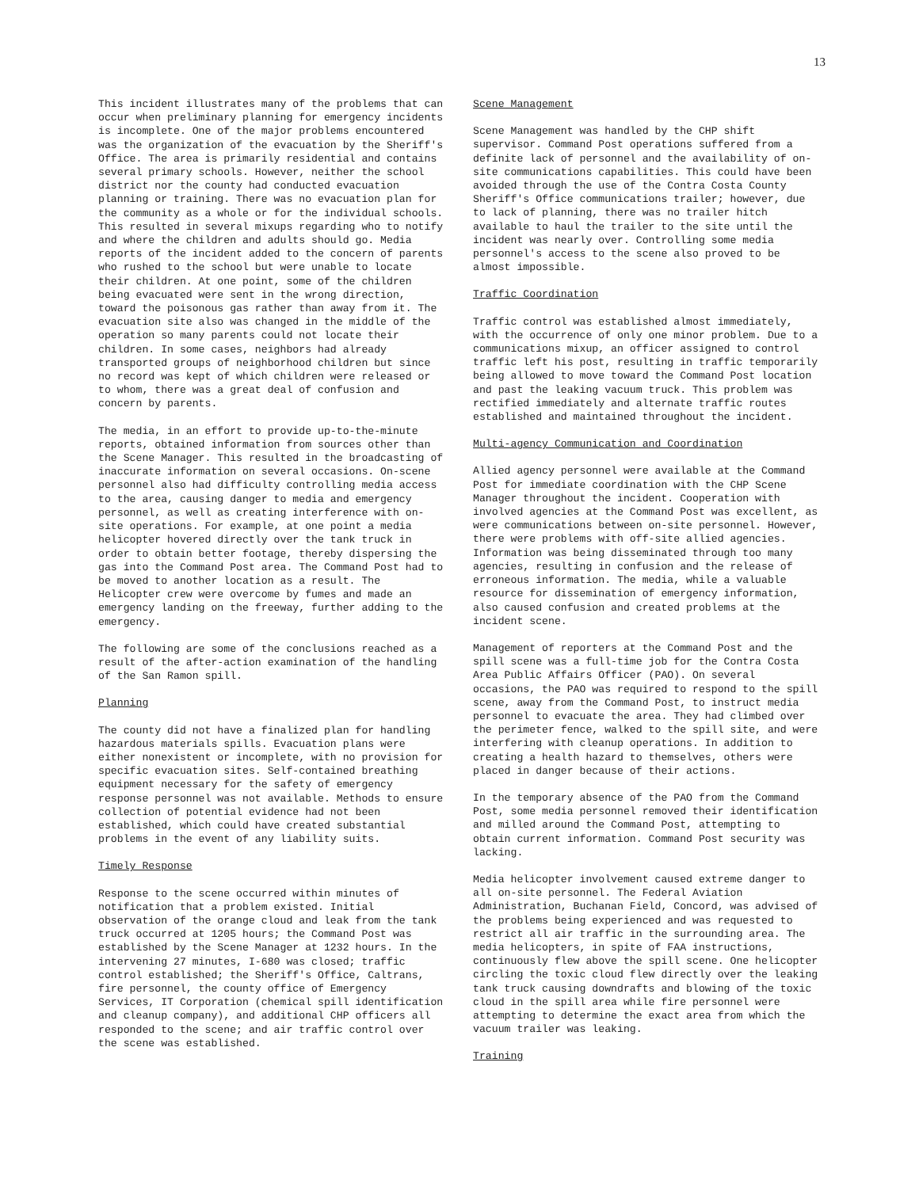13
This incident illustrates many of the problems that can occur when preliminary planning for emergency incidents is incomplete. One of the major problems encountered was the organization of the evacuation by the Sheriff's Office. The area is primarily residential and contains several primary schools. However, neither the school district nor the county had conducted evacuation planning or training. There was no evacuation plan for the community as a whole or for the individual schools. This resulted in several mixups regarding who to notify and where the children and adults should go. Media reports of the incident added to the concern of parents who rushed to the school but were unable to locate their children. At one point, some of the children being evacuated were sent in the wrong direction, toward the poisonous gas rather than away from it. The evacuation site also was changed in the middle of the operation so many parents could not locate their children. In some cases, neighbors had already transported groups of neighborhood children but since no record was kept of which children were released or to whom, there was a great deal of confusion and concern by parents.
The media, in an effort to provide up-to-the-minute reports, obtained information from sources other than the Scene Manager. This resulted in the broadcasting of inaccurate information on several occasions. On-scene personnel also had difficulty controlling media access to the area, causing danger to media and emergency personnel, as well as creating interference with on-site operations. For example, at one point a media helicopter hovered directly over the tank truck in order to obtain better footage, thereby dispersing the gas into the Command Post area. The Command Post had to be moved to another location as a result. The Helicopter crew were overcome by fumes and made an emergency landing on the freeway, further adding to the emergency.
The following are some of the conclusions reached as a result of the after-action examination of the handling of the San Ramon spill.
Planning
The county did not have a finalized plan for handling hazardous materials spills. Evacuation plans were either nonexistent or incomplete, with no provision for specific evacuation sites. Self-contained breathing equipment necessary for the safety of emergency response personnel was not available. Methods to ensure collection of potential evidence had not been established, which could have created substantial problems in the event of any liability suits.
Timely Response
Response to the scene occurred within minutes of notification that a problem existed. Initial observation of the orange cloud and leak from the tank truck occurred at 1205 hours; the Command Post was established by the Scene Manager at 1232 hours. In the intervening 27 minutes, I-680 was closed; traffic control established; the Sheriff's Office, Caltrans, fire personnel, the county office of Emergency Services, IT Corporation (chemical spill identification and cleanup company), and additional CHP officers all responded to the scene; and air traffic control over the scene was established.
Scene Management
Scene Management was handled by the CHP shift supervisor. Command Post operations suffered from a definite lack of personnel and the availability of on-site communications capabilities. This could have been avoided through the use of the Contra Costa County Sheriff's Office communications trailer; however, due to lack of planning, there was no trailer hitch available to haul the trailer to the site until the incident was nearly over. Controlling some media personnel's access to the scene also proved to be almost impossible.
Traffic Coordination
Traffic control was established almost immediately, with the occurrence of only one minor problem. Due to a communications mixup, an officer assigned to control traffic left his post, resulting in traffic temporarily being allowed to move toward the Command Post location and past the leaking vacuum truck. This problem was rectified immediately and alternate traffic routes established and maintained throughout the incident.
Multi-agency Communication and Coordination
Allied agency personnel were available at the Command Post for immediate coordination with the CHP Scene Manager throughout the incident. Cooperation with involved agencies at the Command Post was excellent, as were communications between on-site personnel. However, there were problems with off-site allied agencies. Information was being disseminated through too many agencies, resulting in confusion and the release of erroneous information. The media, while a valuable resource for dissemination of emergency information, also caused confusion and created problems at the incident scene.
Management of reporters at the Command Post and the spill scene was a full-time job for the Contra Costa Area Public Affairs Officer (PAO). On several occasions, the PAO was required to respond to the spill scene, away from the Command Post, to instruct media personnel to evacuate the area. They had climbed over the perimeter fence, walked to the spill site, and were interfering with cleanup operations. In addition to creating a health hazard to themselves, others were placed in danger because of their actions.
In the temporary absence of the PAO from the Command Post, some media personnel removed their identification and milled around the Command Post, attempting to obtain current information. Command Post security was lacking.
Media helicopter involvement caused extreme danger to all on-site personnel. The Federal Aviation Administration, Buchanan Field, Concord, was advised of the problems being experienced and was requested to restrict all air traffic in the surrounding area. The media helicopters, in spite of FAA instructions, continuously flew above the spill scene. One helicopter circling the toxic cloud flew directly over the leaking tank truck causing downdrafts and blowing of the toxic cloud in the spill area while fire personnel were attempting to determine the exact area from which the vacuum trailer was leaking.
Training